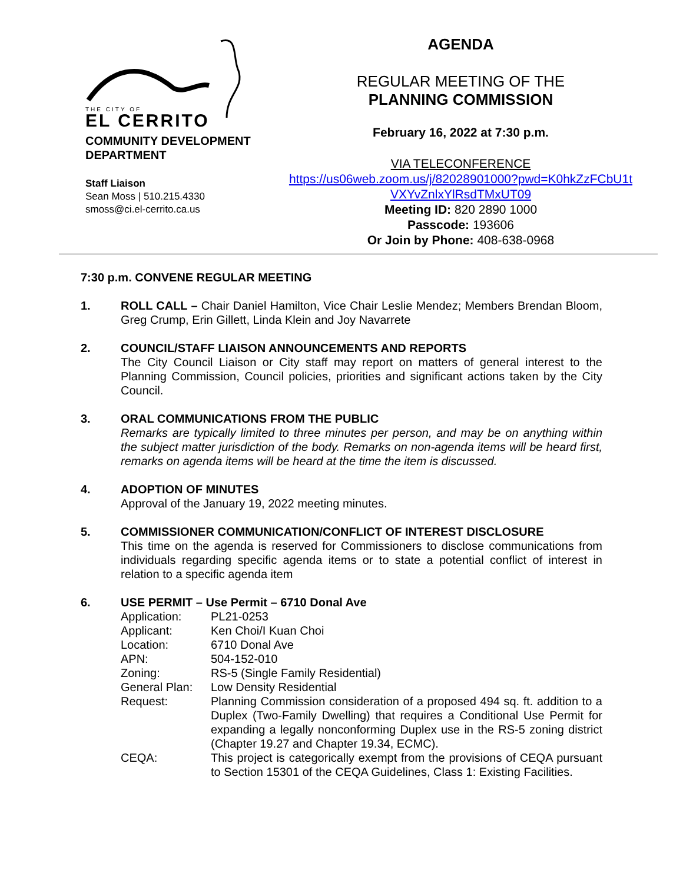THE CITY OF
EL CERRITO
COMMUNITY DEVELOPMENT
DEPARTMENT
Staff Liaison
Sean Moss | 510.215.4330
smoss@ci.el-cerrito.ca.us
AGENDA
REGULAR MEETING OF THE
PLANNING COMMISSION
February 16, 2022 at 7:30 p.m.
VIA TELECONFERENCE
https://us06web.zoom.us/j/82028901000?pwd=K0hkZzFCbU1t VXYvZnlxYlRsdTMxUT09
Meeting ID: 820 2890 1000
Passcode: 193606
Or Join by Phone: 408-638-0968
7:30 p.m. CONVENE REGULAR MEETING
1. ROLL CALL – Chair Daniel Hamilton, Vice Chair Leslie Mendez; Members Brendan Bloom, Greg Crump, Erin Gillett, Linda Klein and Joy Navarrete
2. COUNCIL/STAFF LIAISON ANNOUNCEMENTS AND REPORTS
The City Council Liaison or City staff may report on matters of general interest to the Planning Commission, Council policies, priorities and significant actions taken by the City Council.
3. ORAL COMMUNICATIONS FROM THE PUBLIC
Remarks are typically limited to three minutes per person, and may be on anything within the subject matter jurisdiction of the body. Remarks on non-agenda items will be heard first, remarks on agenda items will be heard at the time the item is discussed.
4. ADOPTION OF MINUTES
Approval of the January 19, 2022 meeting minutes.
5. COMMISSIONER COMMUNICATION/CONFLICT OF INTEREST DISCLOSURE
This time on the agenda is reserved for Commissioners to disclose communications from individuals regarding specific agenda items or to state a potential conflict of interest in relation to a specific agenda item
6. USE PERMIT – Use Permit – 6710 Donal Ave
| Application: | PL21-0253 |
| Applicant: | Ken Choi/I Kuan Choi |
| Location: | 6710 Donal Ave |
| APN: | 504-152-010 |
| Zoning: | RS-5 (Single Family Residential) |
| General Plan: | Low Density Residential |
| Request: | Planning Commission consideration of a proposed 494 sq. ft. addition to a Duplex (Two-Family Dwelling) that requires a Conditional Use Permit for expanding a legally nonconforming Duplex use in the RS-5 zoning district (Chapter 19.27 and Chapter 19.34, ECMC). |
| CEQA: | This project is categorically exempt from the provisions of CEQA pursuant to Section 15301 of the CEQA Guidelines, Class 1: Existing Facilities. |